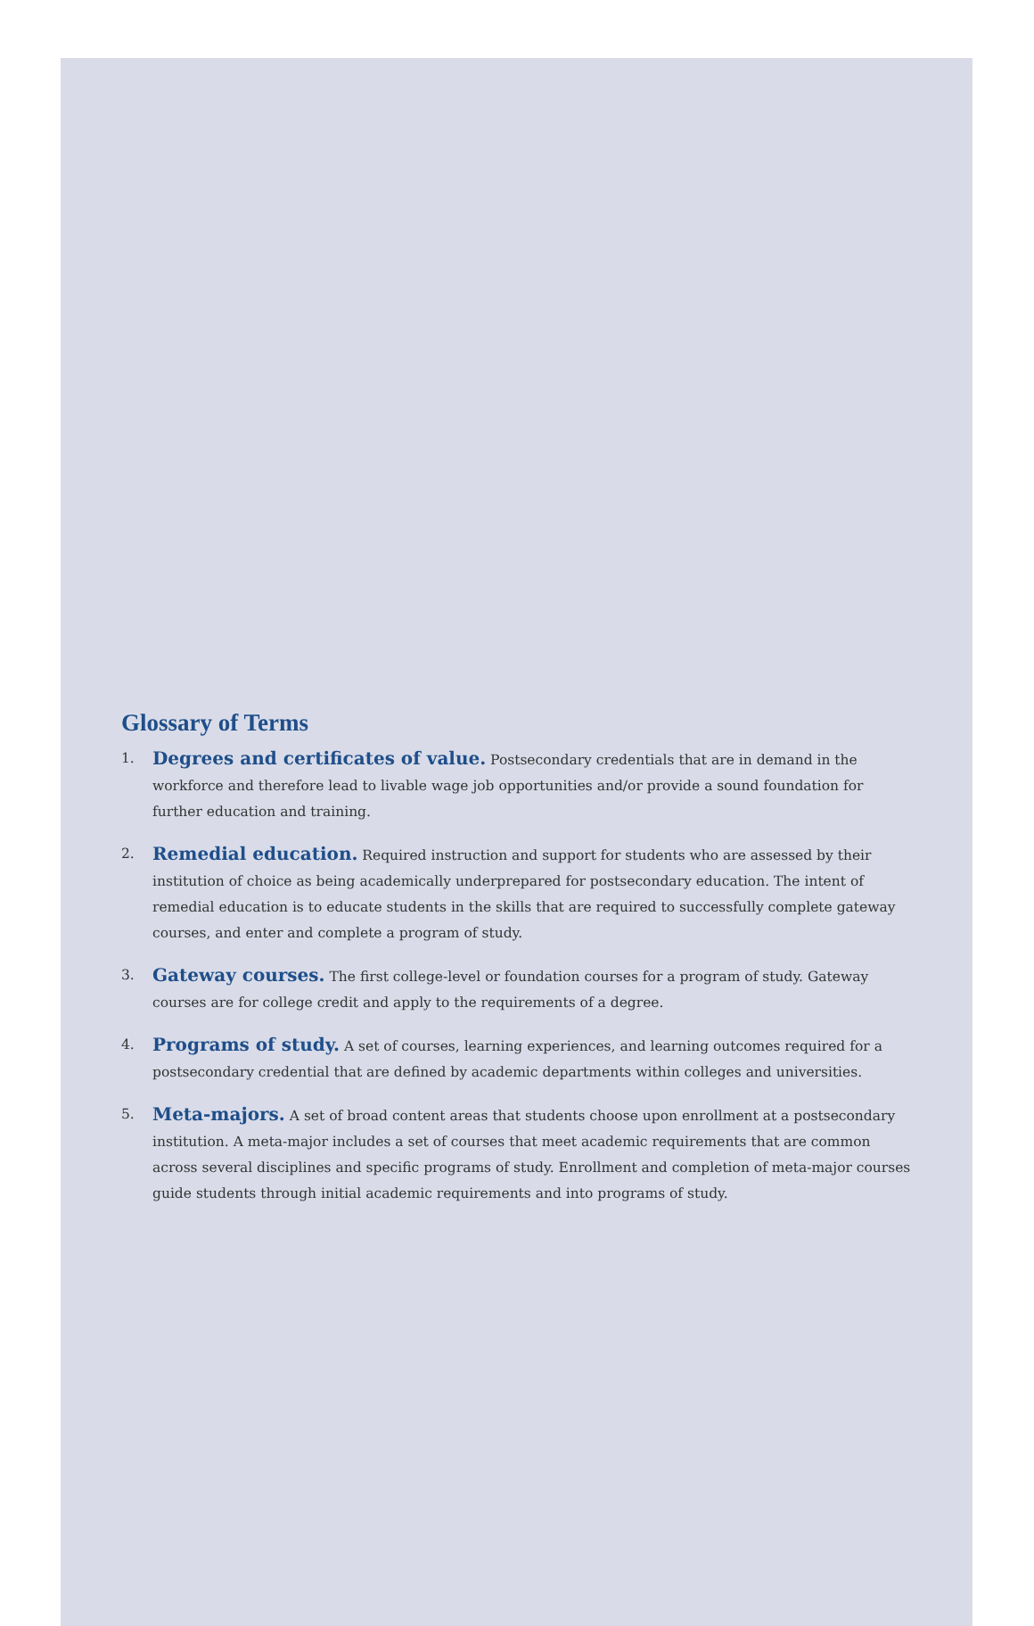Glossary of Terms
1.
Degrees and certificates of value. Postsecondary credentials that are in demand in the workforce and therefore lead to livable wage job opportunities and/or provide a sound foundation for further education and training.
2.
Remedial education. Required instruction and support for students who are assessed by their institution of choice as being academically underprepared for postsecondary education. The intent of remedial education is to educate students in the skills that are required to successfully complete gateway courses, and enter and complete a program of study.
3.
Gateway courses. The first college-level or foundation courses for a program of study. Gateway courses are for college credit and apply to the requirements of a degree.
4.
Programs of study. A set of courses, learning experiences, and learning outcomes required for a postsecondary credential that are defined by academic departments within colleges and universities.
5.
Meta-majors. A set of broad content areas that students choose upon enrollment at a postsecondary institution. A meta-major includes a set of courses that meet academic requirements that are common across several disciplines and specific programs of study. Enrollment and completion of meta-major courses guide students through initial academic requirements and into programs of study.